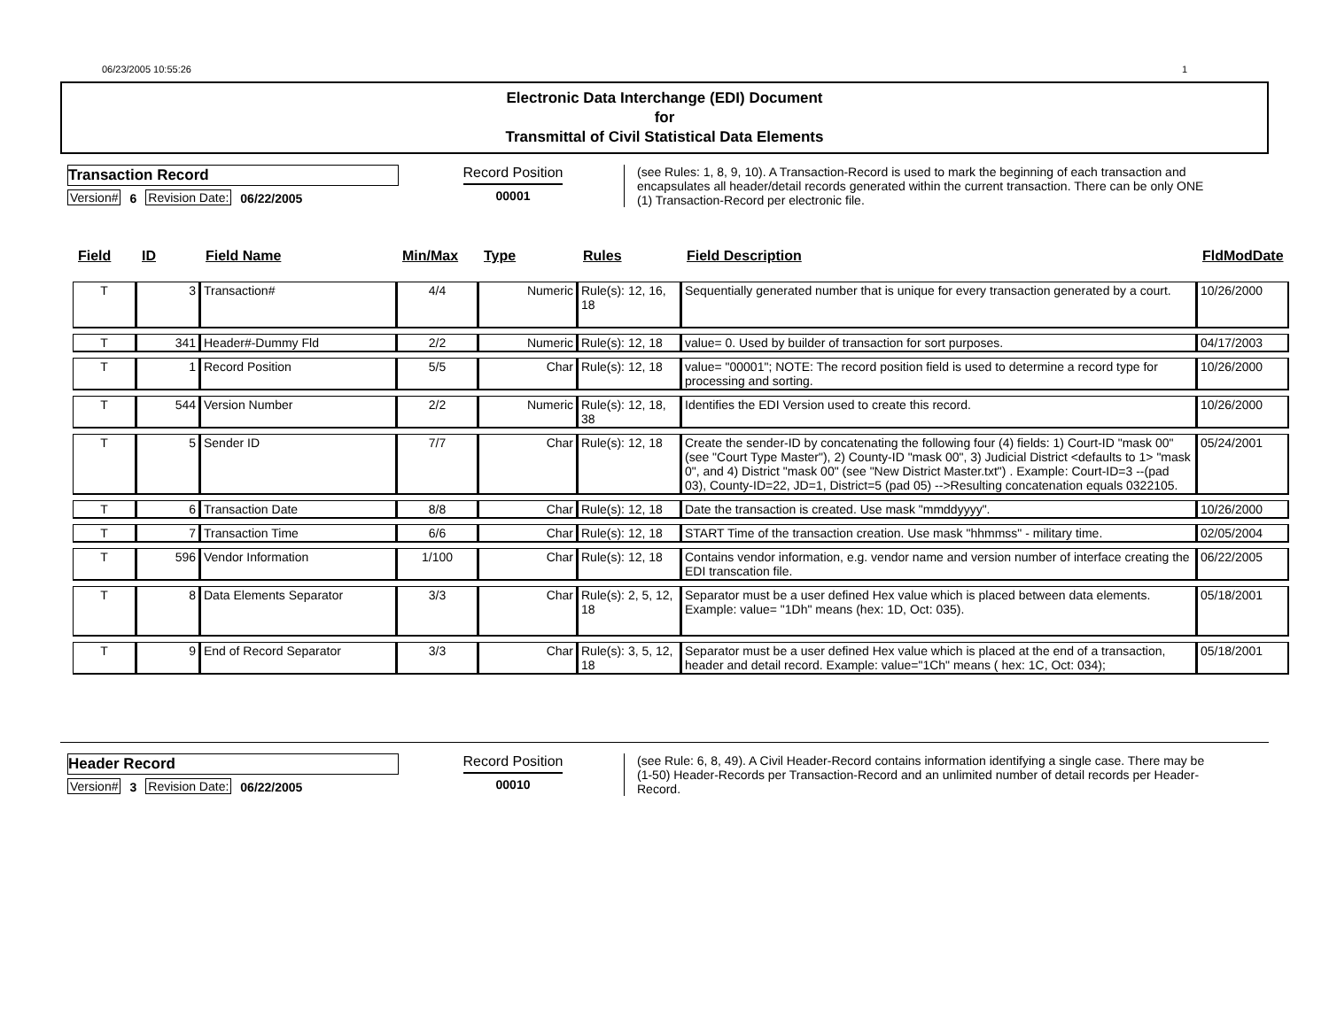06/23/2005 10:55:26 1
Electronic Data Interchange (EDI) Document
for
Transmittal of Civil Statistical Data Elements
Transaction Record
Version# 6 Revision Date: 06/22/2005
Record Position
00001
(see Rules: 1, 8, 9, 10). A Transaction-Record is used to mark the beginning of each transaction and encapsulates all header/detail records generated within the current transaction. There can be only ONE (1) Transaction-Record per electronic file.
| Field | ID | Field Name | Min/Max | Type | Rules | Field Description | FldModDate |
| --- | --- | --- | --- | --- | --- | --- | --- |
| T | 3 | Transaction# | 4/4 | Numeric | Rule(s): 12, 16, 18 | Sequentially generated number that is unique for every transaction generated by a court. | 10/26/2000 |
| T | 341 | Header#-Dummy Fld | 2/2 | Numeric | Rule(s): 12, 18 | value= 0. Used by builder of transaction for sort purposes. | 04/17/2003 |
| T | 1 | Record Position | 5/5 | Char | Rule(s): 12, 18 | value= "00001"; NOTE: The record position field is used to determine a record type for processing and sorting. | 10/26/2000 |
| T | 544 | Version Number | 2/2 | Numeric | Rule(s): 12, 18, 38 | Identifies the EDI Version used to create this record. | 10/26/2000 |
| T | 5 | Sender ID | 7/7 | Char | Rule(s): 12, 18 | Create the sender-ID by concatenating the following four (4) fields: 1) Court-ID "mask 00" (see "Court Type Master"), 2) County-ID "mask 00", 3) Judicial District <defaults to 1> "mask 0", and 4) District "mask 00" (see "New District Master.txt") . Example: Court-ID=3 --(pad 03), County-ID=22, JD=1, District=5 (pad 05) -->Resulting concatenation equals 0322105. | 05/24/2001 |
| T | 6 | Transaction Date | 8/8 | Char | Rule(s): 12, 18 | Date the transaction is created. Use mask "mmddyyyy". | 10/26/2000 |
| T | 7 | Transaction Time | 6/6 | Char | Rule(s): 12, 18 | START Time of the transaction creation. Use mask "hhmmss" - military time. | 02/05/2004 |
| T | 596 | Vendor Information | 1/100 | Char | Rule(s): 12, 18 | Contains vendor information, e.g. vendor name and version number of interface creating the EDI transcation file. | 06/22/2005 |
| T | 8 | Data Elements Separator | 3/3 | Char | Rule(s): 2, 5, 12, 18 | Separator must be a user defined Hex value which is placed between data elements. Example: value= "1Dh" means (hex: 1D, Oct: 035). | 05/18/2001 |
| T | 9 | End of Record Separator | 3/3 | Char | Rule(s): 3, 5, 12, 18 | Separator must be a user defined Hex value which is placed at the end of a transaction, header and detail record. Example: value="1Ch" means ( hex: 1C, Oct: 034); | 05/18/2001 |
Header Record
Version# 3 Revision Date: 06/22/2005
Record Position
00010
(see Rule: 6, 8, 49). A Civil Header-Record contains information identifying a single case. There may be (1-50) Header-Records per Transaction-Record and an unlimited number of detail records per Header-Record.